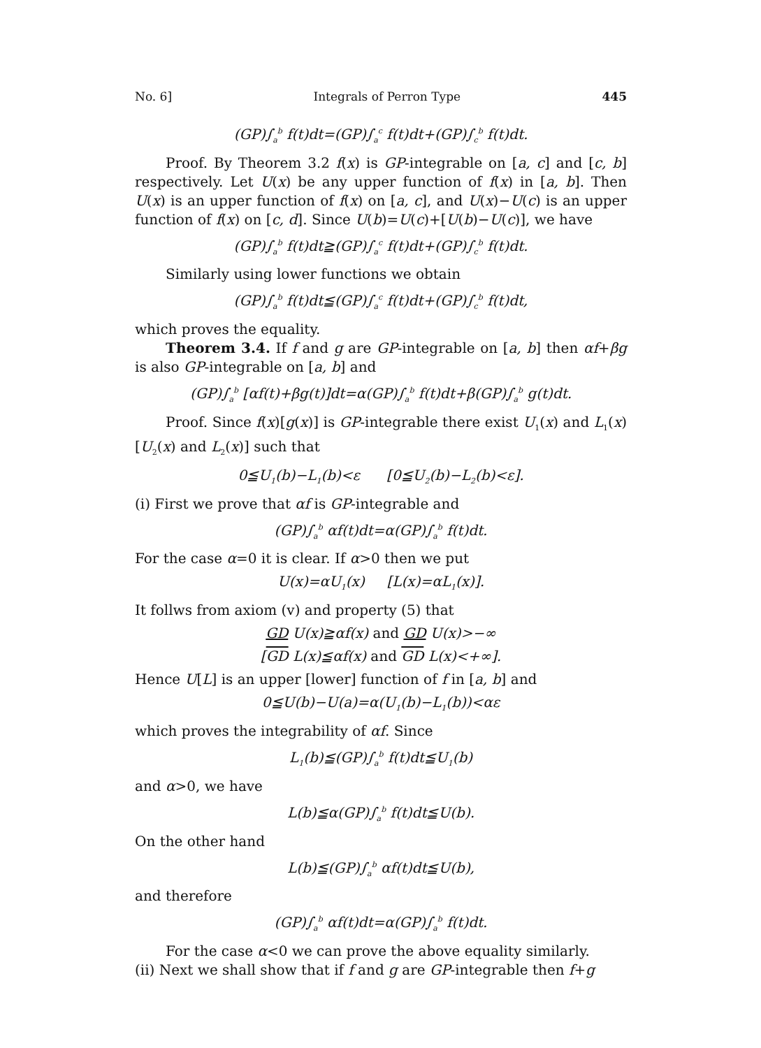No. 6] Integrals of Perron Type 445
(GP)∫<sub>a</sub><sup>b</sup> f(t)dt=(GP)∫<sub>a</sub><sup>c</sup> f(t)dt+(GP)∫<sub>c</sub><sup>b</sup> f(t)dt.
Proof. By Theorem 3.2 f(x) is GP-integrable on [a, c] and [c, b] respectively. Let U(x) be any upper function of f(x) in [a, b]. Then U(x) is an upper function of f(x) on [a, c], and U(x)−U(c) is an upper function of f(x) on [c, d]. Since U(b)=U(c)+[U(b)−U(c)], we have
(GP)∫<sub>a</sub><sup>b</sup> f(t)dt≧(GP)∫<sub>a</sub><sup>c</sup> f(t)dt+(GP)∫<sub>c</sub><sup>b</sup> f(t)dt.
Similarly using lower functions we obtain
(GP)∫<sub>a</sub><sup>b</sup> f(t)dt≦(GP)∫<sub>a</sub><sup>c</sup> f(t)dt+(GP)∫<sub>c</sub><sup>b</sup> f(t)dt,
which proves the equality.
Theorem 3.4. If f and g are GP-integrable on [a, b] then αf+βg is also GP-integrable on [a, b] and
(GP)∫<sub>a</sub><sup>b</sup> [αf(t)+βg(t)]dt=α(GP)∫<sub>a</sub><sup>b</sup> f(t)dt+β(GP)∫<sub>a</sub><sup>b</sup> g(t)dt.
Proof. Since f(x)[g(x)] is GP-integrable there exist U<sub>1</sub>(x) and L<sub>1</sub>(x)[U<sub>2</sub>(x) and L<sub>2</sub>(x)] such that
0≦U<sub>1</sub>(b)−L<sub>1</sub>(b)<ε [0≦U<sub>2</sub>(b)−L<sub>2</sub>(b)<ε].
(i) First we prove that αf is GP-integrable and
(GP)∫<sub>a</sub><sup>b</sup> αf(t)dt=α(GP)∫<sub>a</sub><sup>b</sup> f(t)dt.
For the case α=0 it is clear. If α>0 then we put
U(x)=αU<sub>1</sub>(x) [L(x)=αL<sub>1</sub>(x)].
It follws from axiom (v) and property (5) that
GD U(x)≧αf(x) and GD U(x)>−∞
[GD L(x)≦αf(x) and GD L(x)<+∞].
Hence U[L] is an upper [lower] function of f in [a, b] and
0≦U(b)−U(a)=α(U<sub>1</sub>(b)−L<sub>1</sub>(b))<αε
which proves the integrability of αf. Since
L<sub>1</sub>(b)≦(GP)∫<sub>a</sub><sup>b</sup> f(t)dt≦U<sub>1</sub>(b)
and α>0, we have
L(b)≦α(GP)∫<sub>a</sub><sup>b</sup> f(t)dt≦U(b).
On the other hand
L(b)≦(GP)∫<sub>a</sub><sup>b</sup> αf(t)dt≦U(b),
and therefore
(GP)∫<sub>a</sub><sup>b</sup> αf(t)dt=α(GP)∫<sub>a</sub><sup>b</sup> f(t)dt.
For the case α<0 we can prove the above equality similarly.
(ii) Next we shall show that if f and g are GP-integrable then f+g